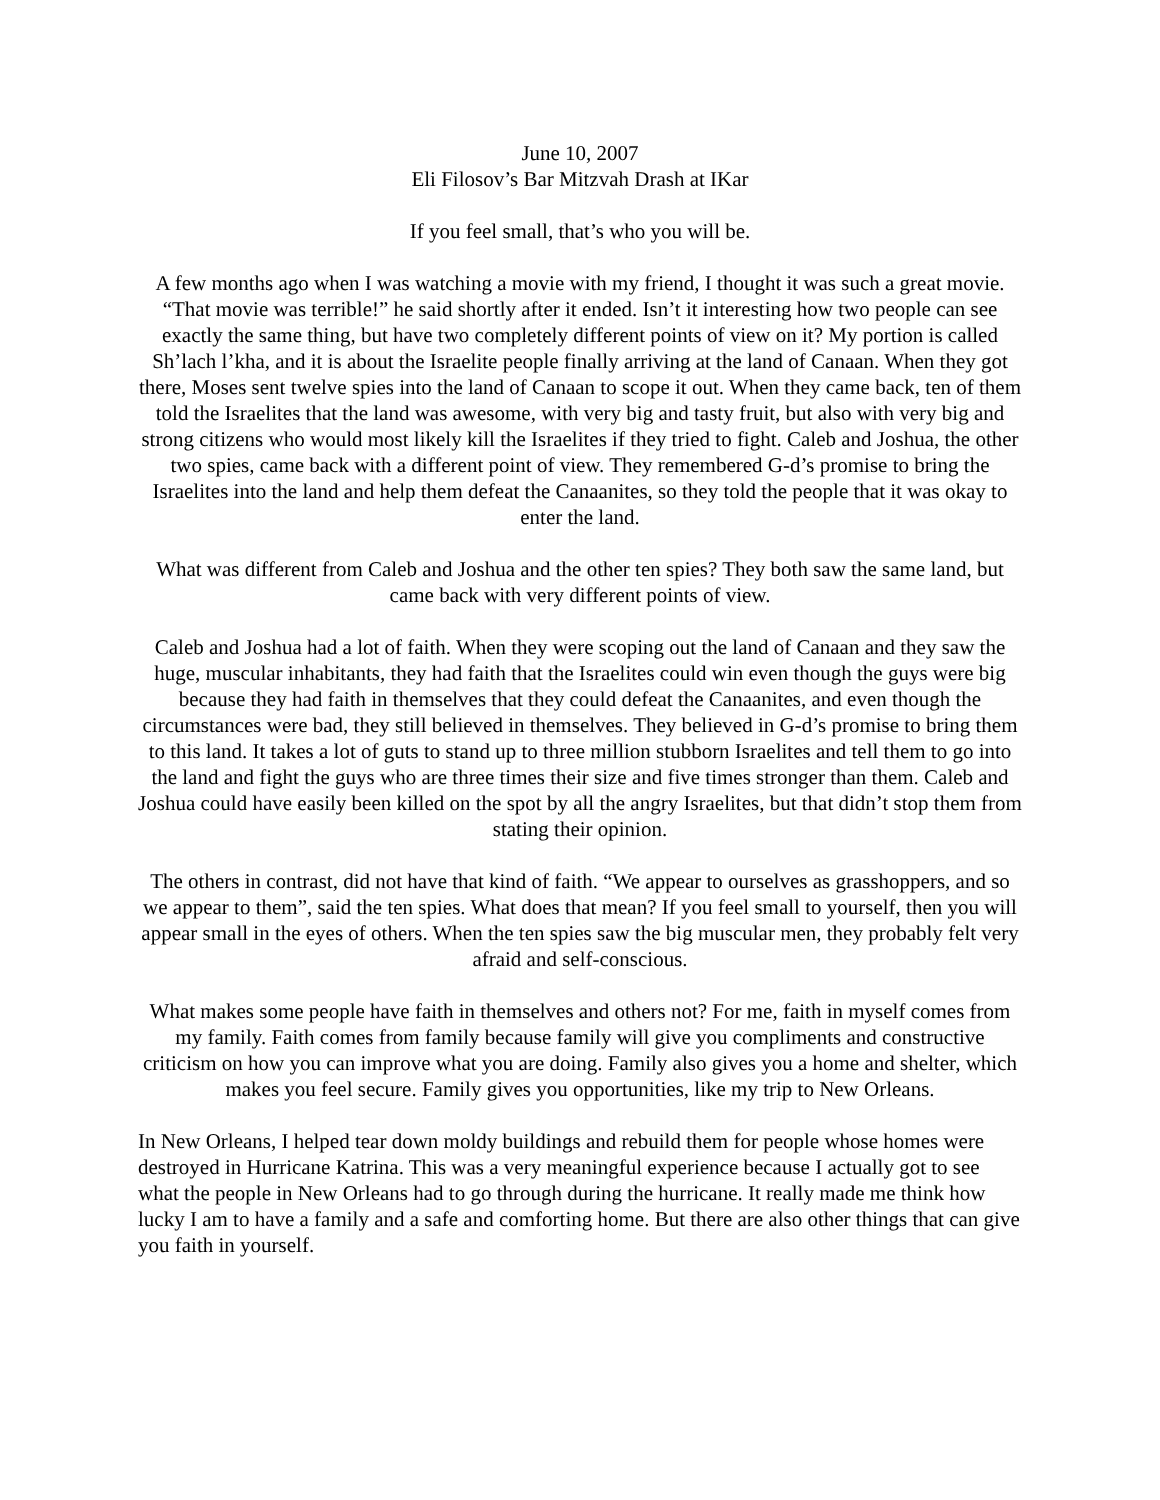June 10, 2007
Eli Filosov’s Bar Mitzvah Drash at IKar
If you feel small, that’s who you will be.
A few months ago when I was watching a movie with my friend, I thought it was such a great movie. “That movie was terrible!” he said shortly after it ended. Isn’t it interesting how two people can see exactly the same thing, but have two completely different points of view on it? My portion is called Sh’lach l’kha, and it is about the Israelite people finally arriving at the land of Canaan. When they got there, Moses sent twelve spies into the land of Canaan to scope it out. When they came back, ten of them told the Israelites that the land was awesome, with very big and tasty fruit, but also with very big and strong citizens who would most likely kill the Israelites if they tried to fight. Caleb and Joshua, the other two spies, came back with a different point of view. They remembered G-d’s promise to bring the Israelites into the land and help them defeat the Canaanites, so they told the people that it was okay to enter the land.
What was different from Caleb and Joshua and the other ten spies? They both saw the same land, but came back with very different points of view.
Caleb and Joshua had a lot of faith. When they were scoping out the land of Canaan and they saw the huge, muscular inhabitants, they had faith that the Israelites could win even though the guys were big because they had faith in themselves that they could defeat the Canaanites, and even though the circumstances were bad, they still believed in themselves. They believed in G-d’s promise to bring them to this land. It takes a lot of guts to stand up to three million stubborn Israelites and tell them to go into the land and fight the guys who are three times their size and five times stronger than them. Caleb and Joshua could have easily been killed on the spot by all the angry Israelites, but that didn’t stop them from stating their opinion.
The others in contrast, did not have that kind of faith. “We appear to ourselves as grasshoppers, and so we appear to them”, said the ten spies. What does that mean? If you feel small to yourself, then you will appear small in the eyes of others. When the ten spies saw the big muscular men, they probably felt very afraid and self-conscious.
What makes some people have faith in themselves and others not? For me, faith in myself comes from my family. Faith comes from family because family will give you compliments and constructive criticism on how you can improve what you are doing. Family also gives you a home and shelter, which makes you feel secure. Family gives you opportunities, like my trip to New Orleans.
In New Orleans, I helped tear down moldy buildings and rebuild them for people whose homes were destroyed in Hurricane Katrina. This was a very meaningful experience because I actually got to see what the people in New Orleans had to go through during the hurricane. It really made me think how lucky I am to have a family and a safe and comforting home. But there are also other things that can give you faith in yourself.